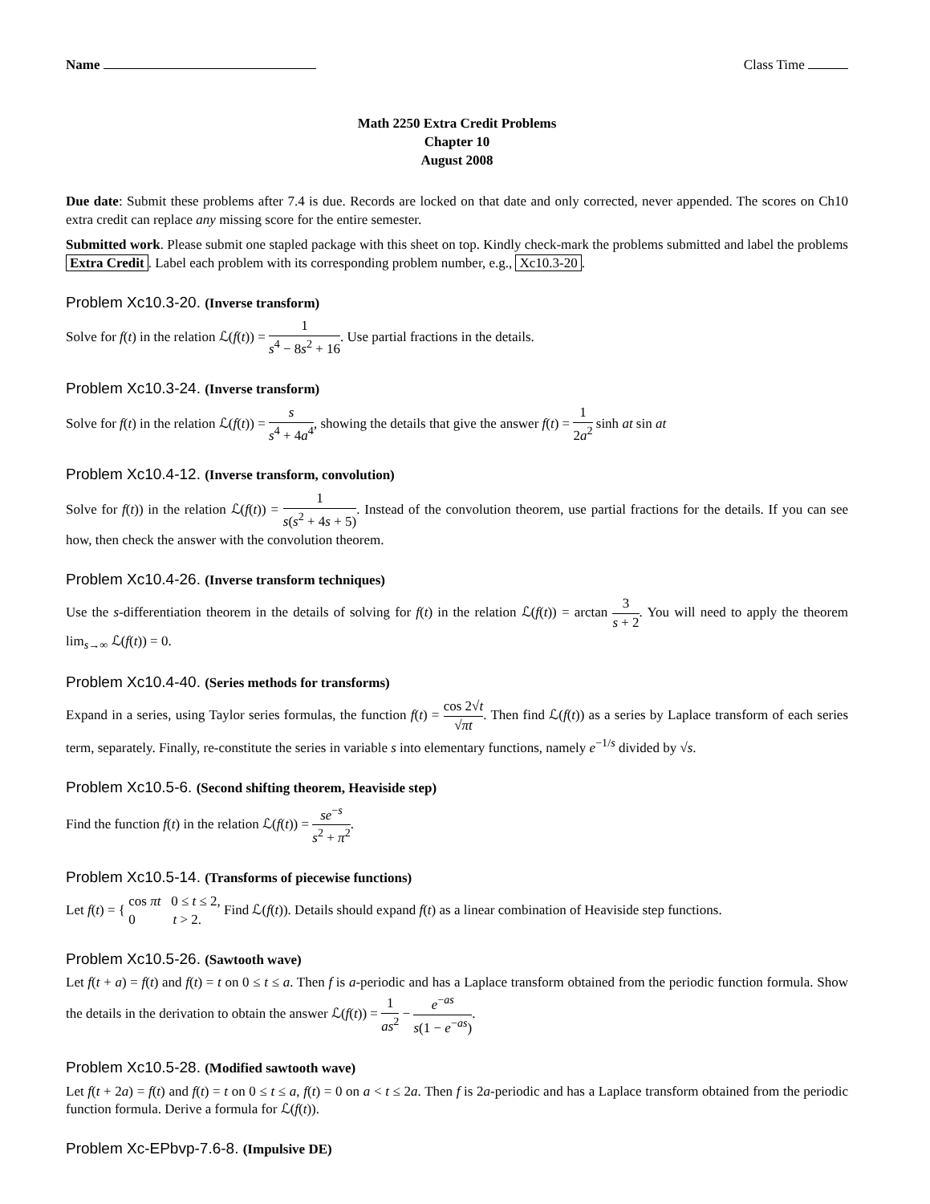Name Class Time
Math 2250 Extra Credit Problems
Chapter 10
August 2008
Due date: Submit these problems after 7.4 is due. Records are locked on that date and only corrected, never appended. The scores on Ch10 extra credit can replace any missing score for the entire semester.
Submitted work. Please submit one stapled package with this sheet on top. Kindly check-mark the problems submitted and label the problems Extra Credit. Label each problem with its corresponding problem number, e.g., Xc10.3-20.
Problem Xc10.3-20. (Inverse transform)
Solve for f(t) in the relation ℒ(f(t)) = 1 s<sup>4</sup> − 8s<sup>2</sup> + 16. Use partial fractions in the details.
Problem Xc10.3-24. (Inverse transform)
Solve for f(t) in the relation ℒ(f(t)) = s s<sup>4</sup> + 4a<sup>4</sup>, showing the details that give the answer f(t) = 1 2a<sup>2</sup> sinh at sin at
Problem Xc10.4-12. (Inverse transform, convolution)
Solve for f(t)) in the relation ℒ(f(t)) = 1 s(s<sup>2</sup> + 4s + 5). Instead of the convolution theorem, use partial fractions for the details. If you can see how, then check the answer with the convolution theorem.
Problem Xc10.4-26. (Inverse transform techniques)
Use the s-differentiation theorem in the details of solving for f(t) in the relation ℒ(f(t)) = arctan 3 s + 2. You will need to apply the theorem lim<sub>s→∞</sub> ℒ(f(t)) = 0.
Problem Xc10.4-40. (Series methods for transforms)
Expand in a series, using Taylor series formulas, the function f(t) = cos 2√t √πt. Then find ℒ(f(t)) as a series by Laplace transform of each series term, separately. Finally, re-constitute the series in variable s into elementary functions, namely e<sup>−1/s</sup> divided by √s.
Problem Xc10.5-6. (Second shifting theorem, Heaviside step)
Find the function f(t) in the relation ℒ(f(t)) = se<sup>−s</sup> s<sup>2</sup> + π<sup>2</sup>.
Problem Xc10.5-14. (Transforms of piecewise functions)
Let f(t) = { cos πt 0 ≤ t ≤ 2, 0 t > 2. Find ℒ(f(t)). Details should expand f(t) as a linear combination of Heaviside step functions.
Problem Xc10.5-26. (Sawtooth wave)
Let f(t + a) = f(t) and f(t) = t on 0 ≤ t ≤ a. Then f is a-periodic and has a Laplace transform obtained from the periodic function formula. Show the details in the derivation to obtain the answer ℒ(f(t)) = 1 as<sup>2</sup> − e<sup>−as</sup> s(1 − e<sup>−as</sup>).
Problem Xc10.5-28. (Modified sawtooth wave)
Let f(t + 2a) = f(t) and f(t) = t on 0 ≤ t ≤ a, f(t) = 0 on a < t ≤ 2a. Then f is 2a-periodic and has a Laplace transform obtained from the periodic function formula. Derive a formula for ℒ(f(t)).
Problem Xc-EPbvp-7.6-8. (Impulsive DE)